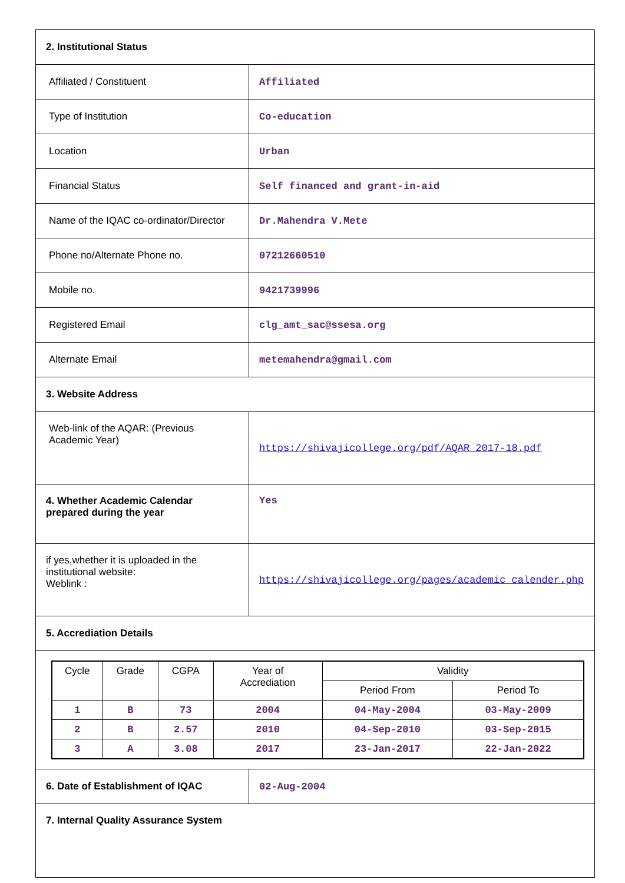| 2. Institutional Status | |
| Affiliated / Constituent | Affiliated |
| Type of Institution | Co-education |
| Location | Urban |
| Financial Status | Self financed and grant-in-aid |
| Name of the IQAC co-ordinator/Director | Dr.Mahendra V.Mete |
| Phone no/Alternate Phone no. | 07212660510 |
| Mobile no. | 9421739996 |
| Registered Email | clg_amt_sac@ssesa.org |
| Alternate Email | metemahendra@gmail.com |
| 3. Website Address | |
| Web-link of the AQAR: (Previous Academic Year) | https://shivajicollege.org/pdf/AQAR_2017-18.pdf |
| 4. Whether Academic Calendar prepared during the year | Yes |
| if yes,whether it is uploaded in the institutional website: Weblink : | https://shivajicollege.org/pages/academic_calender.php |
| 5. Accrediation Details | |
| / Cycle / Grade / CGPA / Year of Accrediation / Validity / / / --- / --- / --- / --- / --- / --- / / / / / / Period From / Period To / / 1 / B / 73 / 2004 / 04-May-2004 / 03-May-2009 / / 2 / B / 2.57 / 2010 / 04-Sep-2010 / 03-Sep-2015 / / 3 / A / 3.08 / 2017 / 23-Jan-2017 / 22-Jan-2022 / | |
| 6. Date of Establishment of IQAC | 02-Aug-2004 |
| 7. Internal Quality Assurance System | |